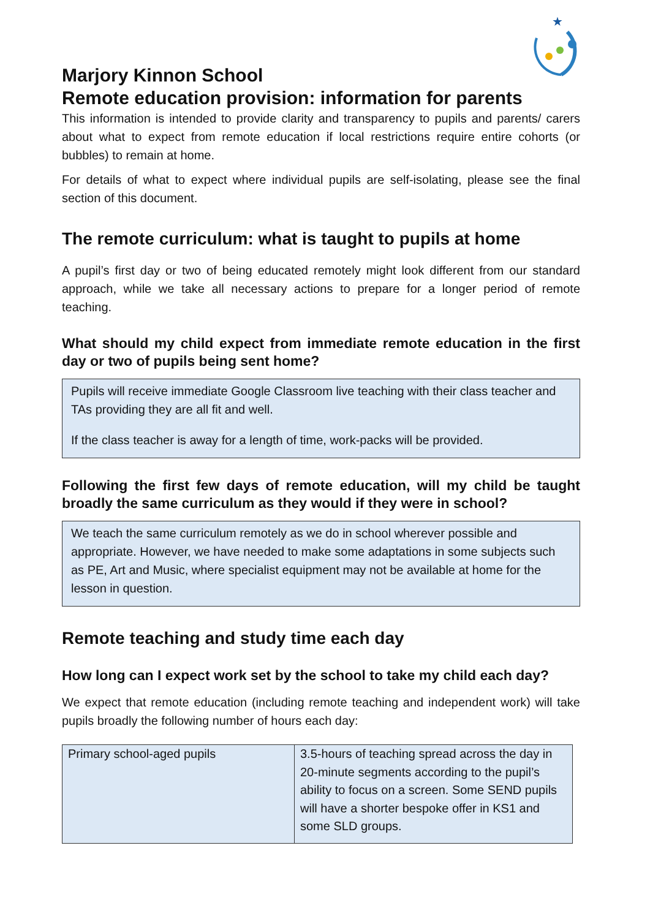★
Marjory Kinnon School
Remote education provision: information for parents
This information is intended to provide clarity and transparency to pupils and parents/ carers about what to expect from remote education if local restrictions require entire cohorts (or bubbles) to remain at home.
For details of what to expect where individual pupils are self-isolating, please see the final section of this document.
The remote curriculum: what is taught to pupils at home
A pupil’s first day or two of being educated remotely might look different from our standard approach, while we take all necessary actions to prepare for a longer period of remote teaching.
What should my child expect from immediate remote education in the first day or two of pupils being sent home?
Pupils will receive immediate Google Classroom live teaching with their class teacher and TAs providing they are all fit and well.
If the class teacher is away for a length of time, work-packs will be provided.
Following the first few days of remote education, will my child be taught broadly the same curriculum as they would if they were in school?
We teach the same curriculum remotely as we do in school wherever possible and appropriate. However, we have needed to make some adaptations in some subjects such as PE, Art and Music, where specialist equipment may not be available at home for the lesson in question.
Remote teaching and study time each day
How long can I expect work set by the school to take my child each day?
We expect that remote education (including remote teaching and independent work) will take pupils broadly the following number of hours each day:
| Primary school-aged pupils | 3.5-hours of teaching spread across the day in 20-minute segments according to the pupil’s ability to focus on a screen. Some SEND pupils will have a shorter bespoke offer in KS1 and some SLD groups. |